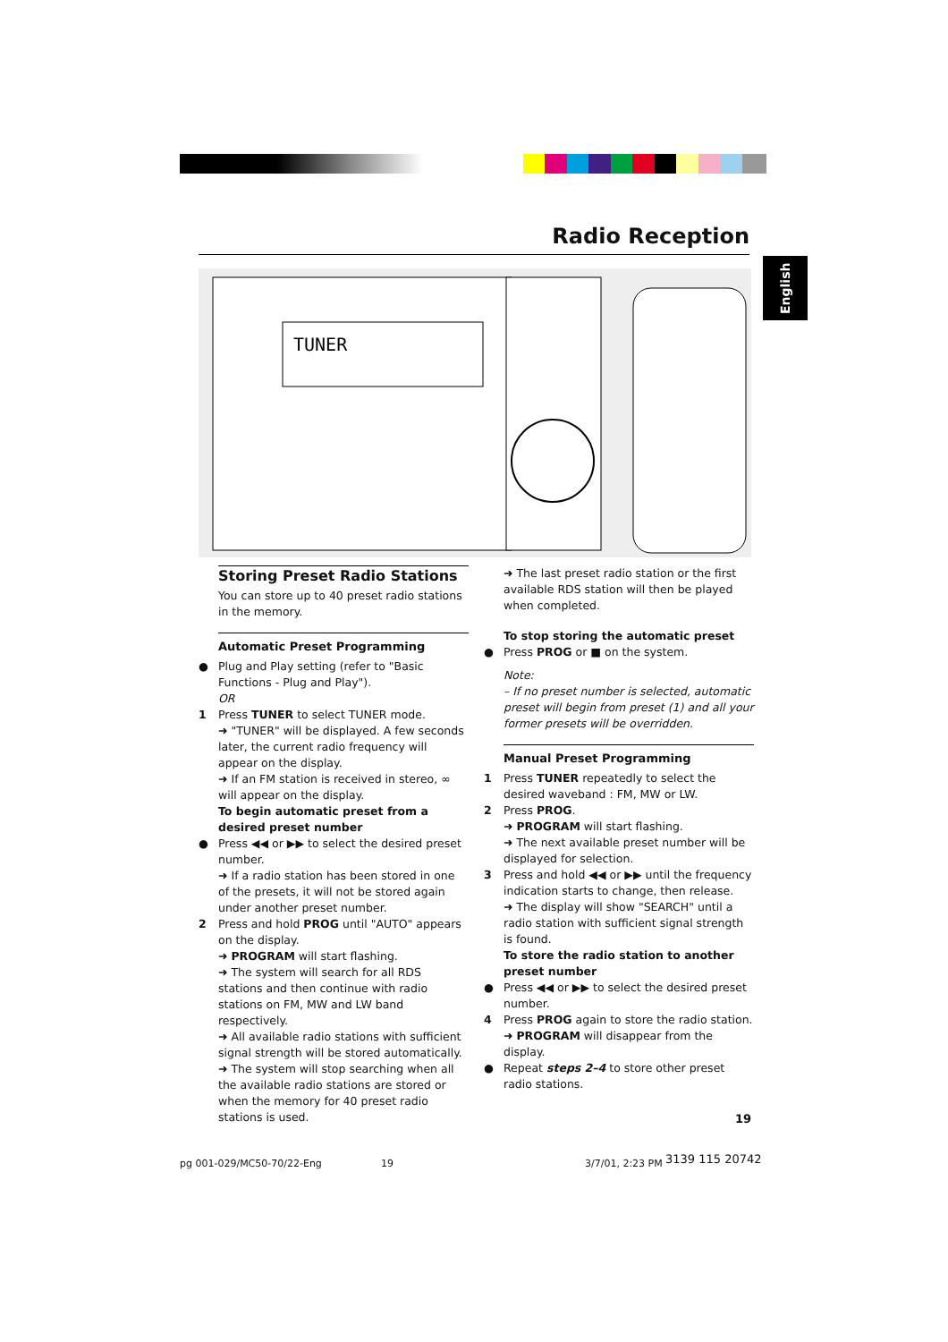Radio Reception
English
TUNER
Storing Preset Radio Stations
You can store up to 40 preset radio stations in the memory.
Automatic Preset Programming
● Plug and Play setting (refer to "Basic Functions - Plug and Play").
OR
1 Press TUNER to select TUNER mode.
➜ "TUNER" will be displayed. A few seconds later, the current radio frequency will appear on the display.
➜ If an FM station is received in stereo, ∞ will appear on the display.
To begin automatic preset from a desired preset number
● Press ◀◀ or ▶▶ to select the desired preset number.
➜ If a radio station has been stored in one of the presets, it will not be stored again under another preset number.
2 Press and hold PROG until "AUTO" appears on the display.
➜ PROGRAM will start flashing.
➜ The system will search for all RDS stations and then continue with radio stations on FM, MW and LW band respectively.
➜ All available radio stations with sufficient signal strength will be stored automatically.
➜ The system will stop searching when all the available radio stations are stored or when the memory for 40 preset radio stations is used.
➜ The last preset radio station or the first available RDS station will then be played when completed.
To stop storing the automatic preset
● Press PROG or ■ on the system.
Note:
– If no preset number is selected, automatic preset will begin from preset (1) and all your former presets will be overridden.
Manual Preset Programming
1 Press TUNER repeatedly to select the desired waveband : FM, MW or LW.
2 Press PROG.
➜ PROGRAM will start flashing.
➜ The next available preset number will be displayed for selection.
3 Press and hold ◀◀ or ▶▶ until the frequency indication starts to change, then release.
➜ The display will show "SEARCH" until a radio station with sufficient signal strength is found.
To store the radio station to another preset number
● Press ◀◀ or ▶▶ to select the desired preset number.
4 Press PROG again to store the radio station.
➜ PROGRAM will disappear from the display.
● Repeat steps 2–4 to store other preset radio stations.
19
pg 001-029/MC50-70/22-Eng 19 3/7/01, 2:23 PM 3139 115 20742